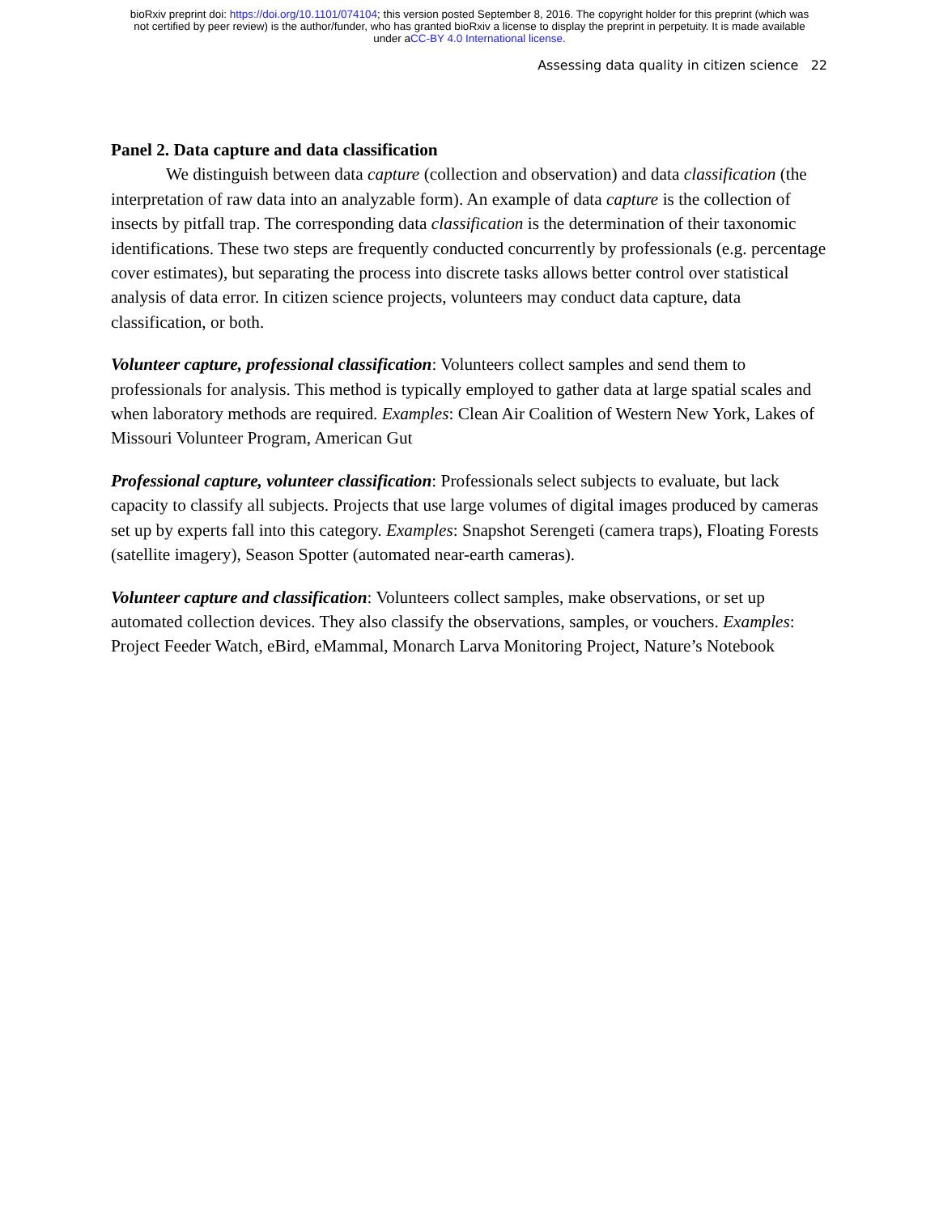bioRxiv preprint doi: https://doi.org/10.1101/074104; this version posted September 8, 2016. The copyright holder for this preprint (which was
not certified by peer review) is the author/funder, who has granted bioRxiv a license to display the preprint in perpetuity. It is made available
under aCC-BY 4.0 International license.
Assessing data quality in citizen science 22
Panel 2. Data capture and data classification
We distinguish between data capture (collection and observation) and data classification (the interpretation of raw data into an analyzable form). An example of data capture is the collection of insects by pitfall trap. The corresponding data classification is the determination of their taxonomic identifications. These two steps are frequently conducted concurrently by professionals (e.g. percentage cover estimates), but separating the process into discrete tasks allows better control over statistical analysis of data error. In citizen science projects, volunteers may conduct data capture, data classification, or both.
Volunteer capture, professional classification: Volunteers collect samples and send them to professionals for analysis. This method is typically employed to gather data at large spatial scales and when laboratory methods are required. Examples: Clean Air Coalition of Western New York, Lakes of Missouri Volunteer Program, American Gut
Professional capture, volunteer classification: Professionals select subjects to evaluate, but lack capacity to classify all subjects. Projects that use large volumes of digital images produced by cameras set up by experts fall into this category. Examples: Snapshot Serengeti (camera traps), Floating Forests (satellite imagery), Season Spotter (automated near-earth cameras).
Volunteer capture and classification: Volunteers collect samples, make observations, or set up automated collection devices. They also classify the observations, samples, or vouchers. Examples: Project Feeder Watch, eBird, eMammal, Monarch Larva Monitoring Project, Nature’s Notebook